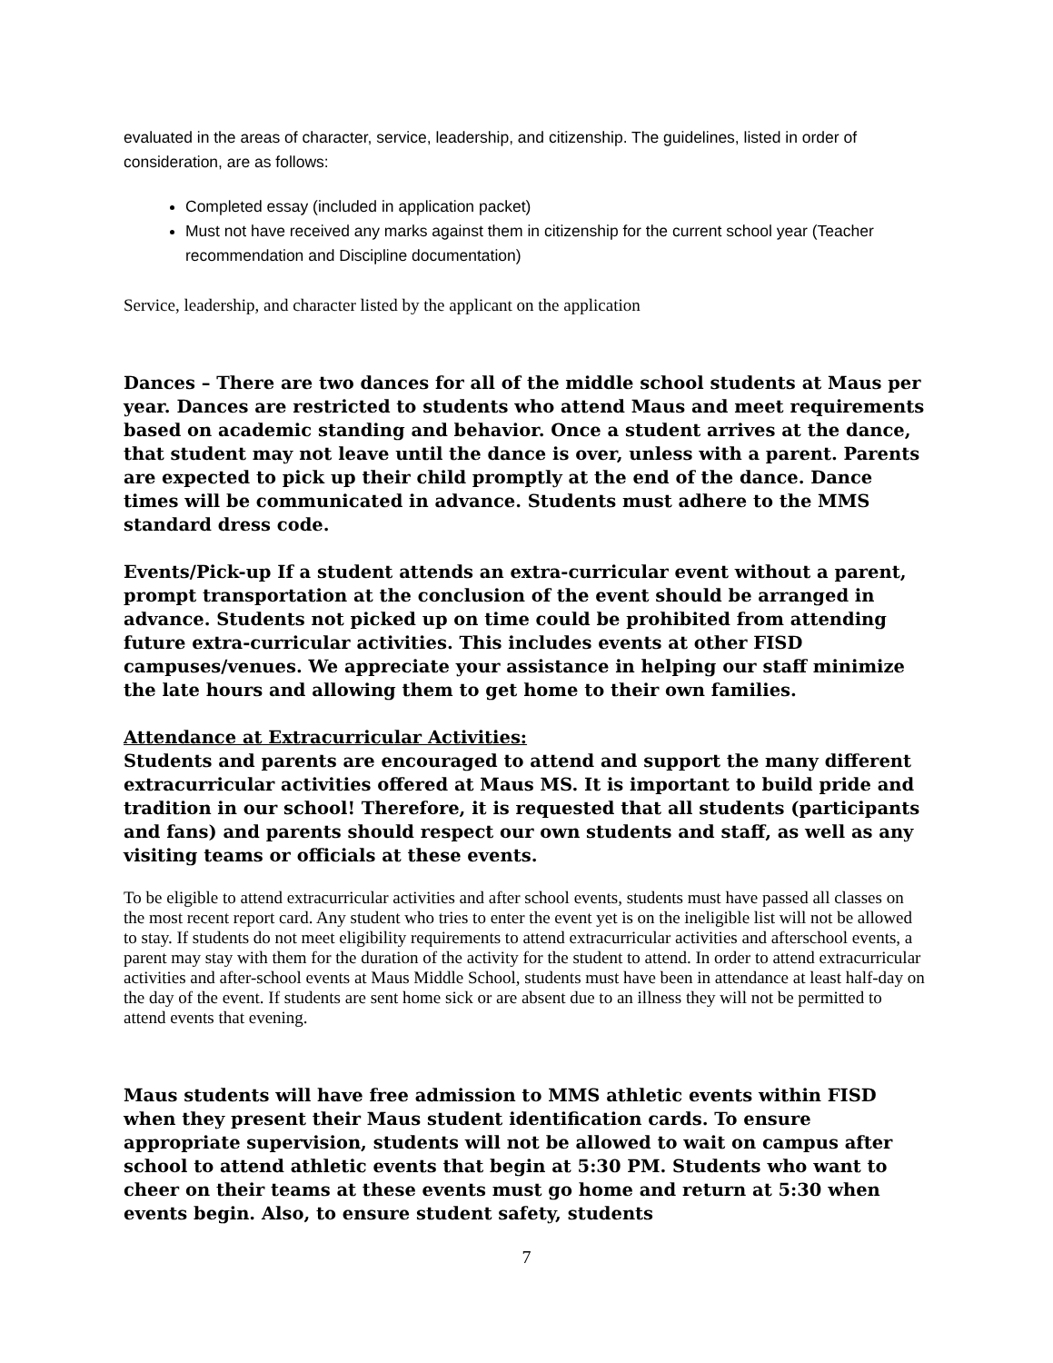evaluated in the areas of character, service, leadership, and citizenship. The guidelines, listed in order of consideration, are as follows:
Completed essay (included in application packet)
Must not have received any marks against them in citizenship for the current school year (Teacher recommendation and Discipline documentation)
Service, leadership, and character listed by the applicant on the application
Dances – There are two dances for all of the middle school students at Maus per year. Dances are restricted to students who attend Maus and meet requirements based on academic standing and behavior. Once a student arrives at the dance, that student may not leave until the dance is over, unless with a parent. Parents are expected to pick up their child promptly at the end of the dance. Dance times will be communicated in advance. Students must adhere to the MMS standard dress code.
Events/Pick-up If a student attends an extra-curricular event without a parent, prompt transportation at the conclusion of the event should be arranged in advance. Students not picked up on time could be prohibited from attending future extra-curricular activities. This includes events at other FISD campuses/venues. We appreciate your assistance in helping our staff minimize the late hours and allowing them to get home to their own families.
Attendance at Extracurricular Activities:
Students and parents are encouraged to attend and support the many different extracurricular activities offered at Maus MS. It is important to build pride and tradition in our school! Therefore, it is requested that all students (participants and fans) and parents should respect our own students and staff, as well as any visiting teams or officials at these events.
To be eligible to attend extracurricular activities and after school events, students must have passed all classes on the most recent report card. Any student who tries to enter the event yet is on the ineligible list will not be allowed to stay. If students do not meet eligibility requirements to attend extracurricular activities and afterschool events, a parent may stay with them for the duration of the activity for the student to attend. In order to attend extracurricular activities and after-school events at Maus Middle School, students must have been in attendance at least half-day on the day of the event. If students are sent home sick or are absent due to an illness they will not be permitted to attend events that evening.
Maus students will have free admission to MMS athletic events within FISD when they present their Maus student identification cards. To ensure appropriate supervision, students will not be allowed to wait on campus after school to attend athletic events that begin at 5:30 PM. Students who want to cheer on their teams at these events must go home and return at 5:30 when events begin. Also, to ensure student safety, students
7